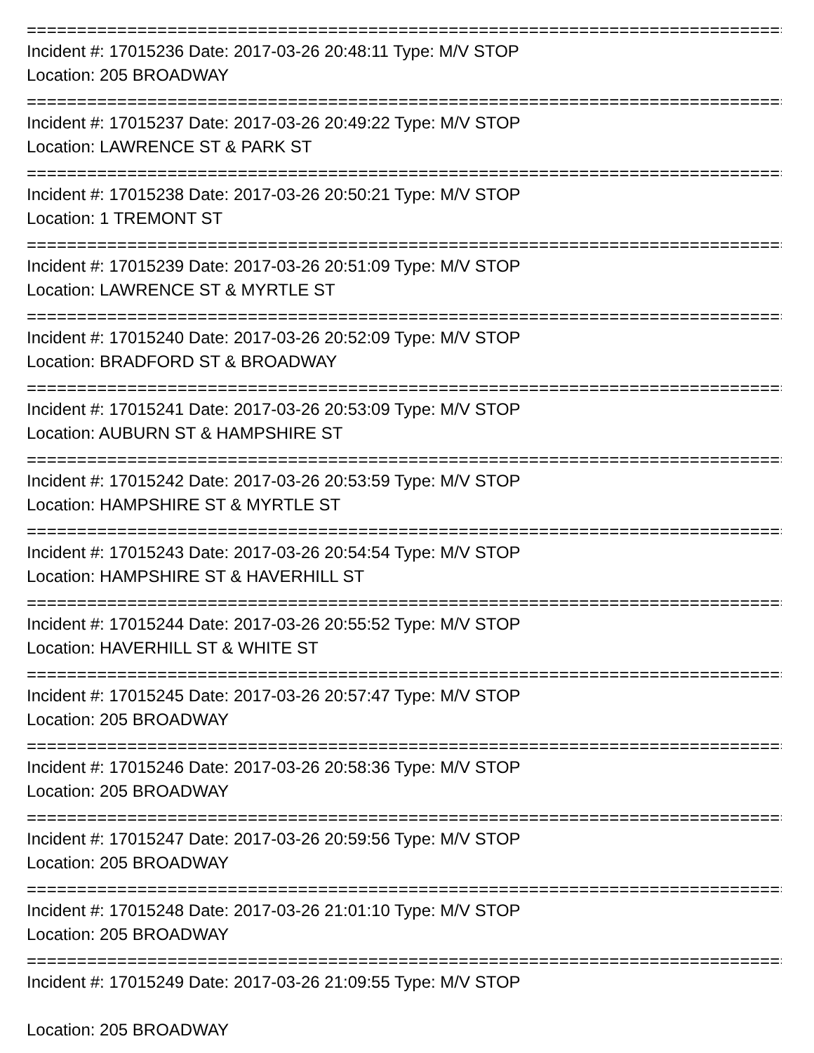================================================================================
Incident #: 17015236 Date: 2017-03-26 20:48:11 Type: M/V STOP
Location: 205 BROADWAY
================================================================================
Incident #: 17015237 Date: 2017-03-26 20:49:22 Type: M/V STOP
Location: LAWRENCE ST & PARK ST
================================================================================
Incident #: 17015238 Date: 2017-03-26 20:50:21 Type: M/V STOP
Location: 1 TREMONT ST
================================================================================
Incident #: 17015239 Date: 2017-03-26 20:51:09 Type: M/V STOP
Location: LAWRENCE ST & MYRTLE ST
================================================================================
Incident #: 17015240 Date: 2017-03-26 20:52:09 Type: M/V STOP
Location: BRADFORD ST & BROADWAY
================================================================================
Incident #: 17015241 Date: 2017-03-26 20:53:09 Type: M/V STOP
Location: AUBURN ST & HAMPSHIRE ST
================================================================================
Incident #: 17015242 Date: 2017-03-26 20:53:59 Type: M/V STOP
Location: HAMPSHIRE ST & MYRTLE ST
================================================================================
Incident #: 17015243 Date: 2017-03-26 20:54:54 Type: M/V STOP
Location: HAMPSHIRE ST & HAVERHILL ST
================================================================================
Incident #: 17015244 Date: 2017-03-26 20:55:52 Type: M/V STOP
Location: HAVERHILL ST & WHITE ST
================================================================================
Incident #: 17015245 Date: 2017-03-26 20:57:47 Type: M/V STOP
Location: 205 BROADWAY
================================================================================
Incident #: 17015246 Date: 2017-03-26 20:58:36 Type: M/V STOP
Location: 205 BROADWAY
================================================================================
Incident #: 17015247 Date: 2017-03-26 20:59:56 Type: M/V STOP
Location: 205 BROADWAY
================================================================================
Incident #: 17015248 Date: 2017-03-26 21:01:10 Type: M/V STOP
Location: 205 BROADWAY
================================================================================
Incident #: 17015249 Date: 2017-03-26 21:09:55 Type: M/V STOP
Location: 205 BROADWAY